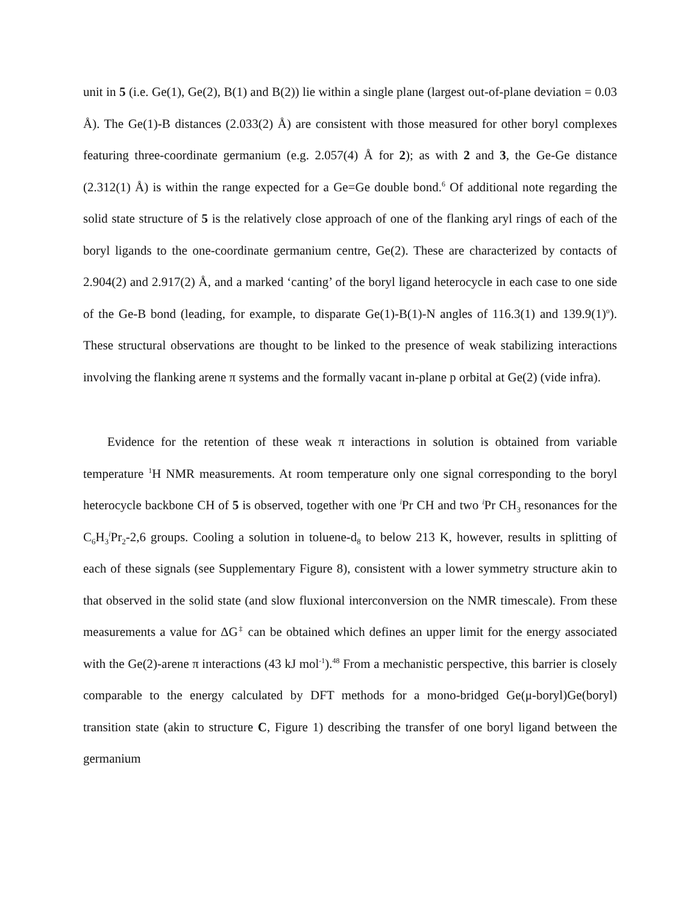unit in 5 (i.e. Ge(1), Ge(2), B(1) and B(2)) lie within a single plane (largest out-of-plane deviation = 0.03 Å). The Ge(1)-B distances (2.033(2) Å) are consistent with those measured for other boryl complexes featuring three-coordinate germanium (e.g. 2.057(4) Å for 2); as with 2 and 3, the Ge-Ge distance (2.312(1) Å) is within the range expected for a Ge=Ge double bond.<sup>6</sup> Of additional note regarding the solid state structure of 5 is the relatively close approach of one of the flanking aryl rings of each of the boryl ligands to the one-coordinate germanium centre, Ge(2). These are characterized by contacts of 2.904(2) and 2.917(2) Å, and a marked ‘canting’ of the boryl ligand heterocycle in each case to one side of the Ge-B bond (leading, for example, to disparate Ge(1)-B(1)-N angles of 116.3(1) and 139.9(1)<sup>o</sup>). These structural observations are thought to be linked to the presence of weak stabilizing interactions involving the flanking arene π systems and the formally vacant in-plane p orbital at Ge(2) (vide infra).
Evidence for the retention of these weak π interactions in solution is obtained from variable temperature <sup>1</sup>H NMR measurements. At room temperature only one signal corresponding to the boryl heterocycle backbone CH of 5 is observed, together with one <sup>i</sup>Pr CH and two <sup>i</sup>Pr CH<sub>3</sub> resonances for the C<sub>6</sub>H<sub>3</sub><sup>i</sup>Pr<sub>2</sub>-2,6 groups. Cooling a solution in toluene-d<sub>8</sub> to below 213 K, however, results in splitting of each of these signals (see Supplementary Figure 8), consistent with a lower symmetry structure akin to that observed in the solid state (and slow fluxional interconversion on the NMR timescale). From these measurements a value for ΔG<sup>‡</sup> can be obtained which defines an upper limit for the energy associated with the Ge(2)-arene π interactions (43 kJ mol<sup>-1</sup>).<sup>48</sup> From a mechanistic perspective, this barrier is closely comparable to the energy calculated by DFT methods for a mono-bridged Ge(μ-boryl)Ge(boryl) transition state (akin to structure C, Figure 1) describing the transfer of one boryl ligand between the germanium